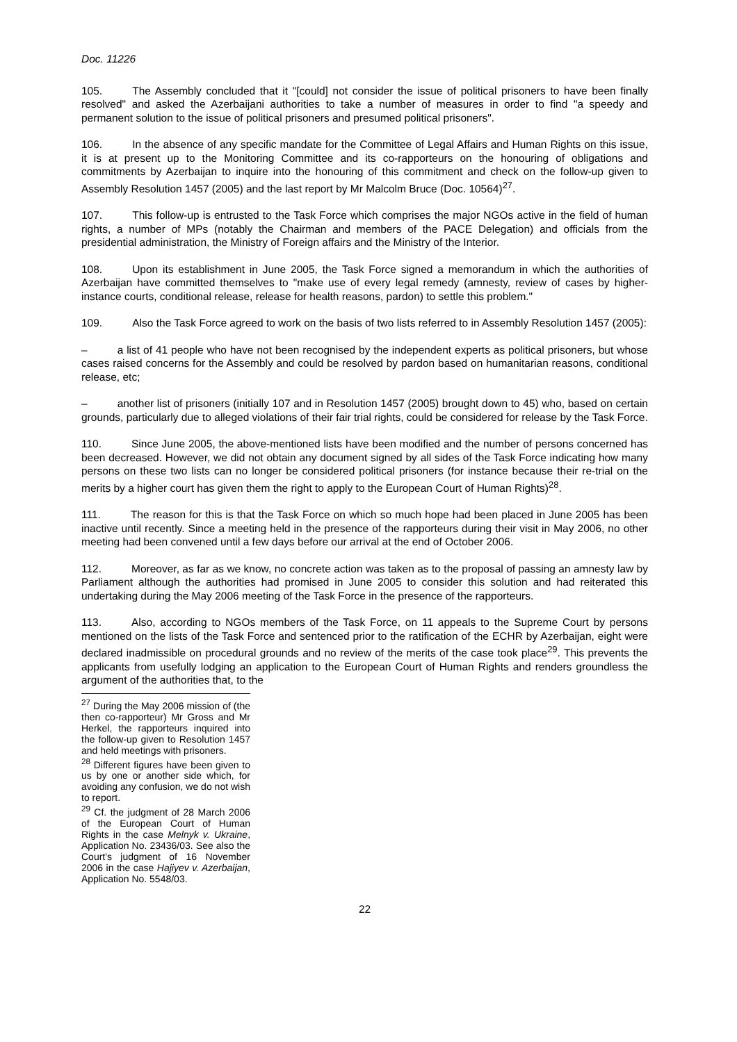Doc. 11226
105. The Assembly concluded that it "[could] not consider the issue of political prisoners to have been finally resolved" and asked the Azerbaijani authorities to take a number of measures in order to find "a speedy and permanent solution to the issue of political prisoners and presumed political prisoners".
106. In the absence of any specific mandate for the Committee of Legal Affairs and Human Rights on this issue, it is at present up to the Monitoring Committee and its co-rapporteurs on the honouring of obligations and commitments by Azerbaijan to inquire into the honouring of this commitment and check on the follow-up given to Assembly Resolution 1457 (2005) and the last report by Mr Malcolm Bruce (Doc. 10564)<sup>27</sup>.
107. This follow-up is entrusted to the Task Force which comprises the major NGOs active in the field of human rights, a number of MPs (notably the Chairman and members of the PACE Delegation) and officials from the presidential administration, the Ministry of Foreign affairs and the Ministry of the Interior.
108. Upon its establishment in June 2005, the Task Force signed a memorandum in which the authorities of Azerbaijan have committed themselves to "make use of every legal remedy (amnesty, review of cases by higher-instance courts, conditional release, release for health reasons, pardon) to settle this problem."
109. Also the Task Force agreed to work on the basis of two lists referred to in Assembly Resolution 1457 (2005):
– a list of 41 people who have not been recognised by the independent experts as political prisoners, but whose cases raised concerns for the Assembly and could be resolved by pardon based on humanitarian reasons, conditional release, etc;
– another list of prisoners (initially 107 and in Resolution 1457 (2005) brought down to 45) who, based on certain grounds, particularly due to alleged violations of their fair trial rights, could be considered for release by the Task Force.
110. Since June 2005, the above-mentioned lists have been modified and the number of persons concerned has been decreased. However, we did not obtain any document signed by all sides of the Task Force indicating how many persons on these two lists can no longer be considered political prisoners (for instance because their re-trial on the merits by a higher court has given them the right to apply to the European Court of Human Rights)<sup>28</sup>.
111. The reason for this is that the Task Force on which so much hope had been placed in June 2005 has been inactive until recently. Since a meeting held in the presence of the rapporteurs during their visit in May 2006, no other meeting had been convened until a few days before our arrival at the end of October 2006.
112. Moreover, as far as we know, no concrete action was taken as to the proposal of passing an amnesty law by Parliament although the authorities had promised in June 2005 to consider this solution and had reiterated this undertaking during the May 2006 meeting of the Task Force in the presence of the rapporteurs.
113. Also, according to NGOs members of the Task Force, on 11 appeals to the Supreme Court by persons mentioned on the lists of the Task Force and sentenced prior to the ratification of the ECHR by Azerbaijan, eight were declared inadmissible on procedural grounds and no review of the merits of the case took place<sup>29</sup>. This prevents the applicants from usefully lodging an application to the European Court of Human Rights and renders groundless the argument of the authorities that, to the
<sup>27</sup> During the May 2006 mission of (the then co-rapporteur) Mr Gross and Mr Herkel, the rapporteurs inquired into the follow-up given to Resolution 1457 and held meetings with prisoners.
<sup>28</sup> Different figures have been given to us by one or another side which, for avoiding any confusion, we do not wish to report.
<sup>29</sup> Cf. the judgment of 28 March 2006 of the European Court of Human Rights in the case Melnyk v. Ukraine, Application No. 23436/03. See also the Court's judgment of 16 November 2006 in the case Hajiyev v. Azerbaijan, Application No. 5548/03.
22